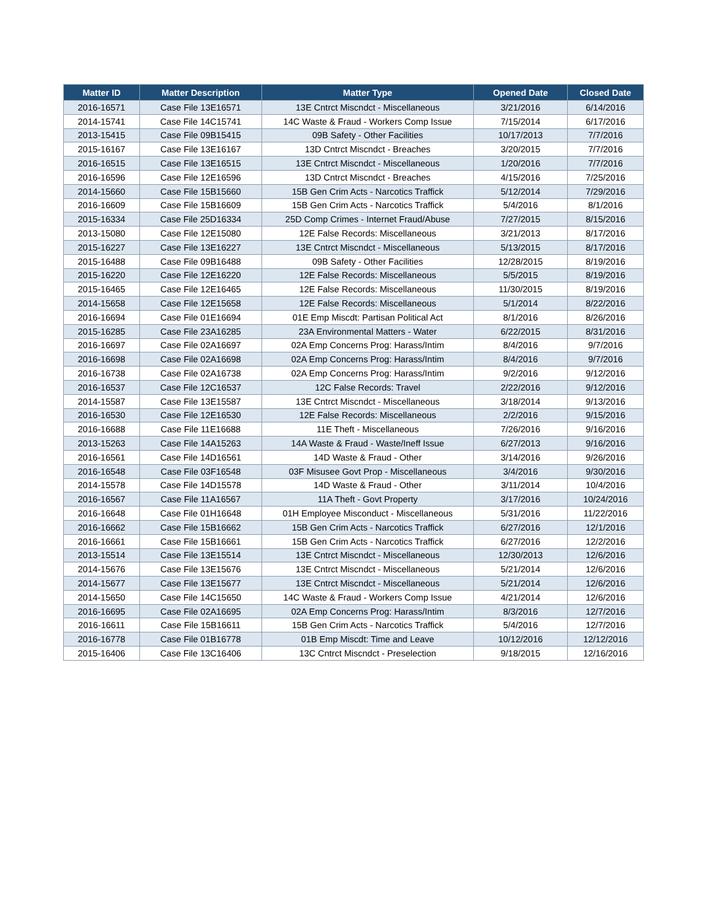| Matter ID | Matter Description | Matter Type | Opened Date | Closed Date |
| --- | --- | --- | --- | --- |
| 2016-16571 | Case File 13E16571 | 13E Cntrct Miscndct - Miscellaneous | 3/21/2016 | 6/14/2016 |
| 2014-15741 | Case File 14C15741 | 14C Waste & Fraud - Workers Comp Issue | 7/15/2014 | 6/17/2016 |
| 2013-15415 | Case File 09B15415 | 09B Safety - Other Facilities | 10/17/2013 | 7/7/2016 |
| 2015-16167 | Case File 13E16167 | 13D Cntrct Miscndct - Breaches | 3/20/2015 | 7/7/2016 |
| 2016-16515 | Case File 13E16515 | 13E Cntrct Miscndct - Miscellaneous | 1/20/2016 | 7/7/2016 |
| 2016-16596 | Case File 12E16596 | 13D Cntrct Miscndct - Breaches | 4/15/2016 | 7/25/2016 |
| 2014-15660 | Case File 15B15660 | 15B Gen Crim Acts - Narcotics Traffick | 5/12/2014 | 7/29/2016 |
| 2016-16609 | Case File 15B16609 | 15B Gen Crim Acts - Narcotics Traffick | 5/4/2016 | 8/1/2016 |
| 2015-16334 | Case File 25D16334 | 25D Comp Crimes - Internet Fraud/Abuse | 7/27/2015 | 8/15/2016 |
| 2013-15080 | Case File 12E15080 | 12E False Records: Miscellaneous | 3/21/2013 | 8/17/2016 |
| 2015-16227 | Case File 13E16227 | 13E Cntrct Miscndct - Miscellaneous | 5/13/2015 | 8/17/2016 |
| 2015-16488 | Case File 09B16488 | 09B Safety - Other Facilities | 12/28/2015 | 8/19/2016 |
| 2015-16220 | Case File 12E16220 | 12E False Records: Miscellaneous | 5/5/2015 | 8/19/2016 |
| 2015-16465 | Case File 12E16465 | 12E False Records: Miscellaneous | 11/30/2015 | 8/19/2016 |
| 2014-15658 | Case File 12E15658 | 12E False Records: Miscellaneous | 5/1/2014 | 8/22/2016 |
| 2016-16694 | Case File 01E16694 | 01E Emp Miscdt: Partisan Political Act | 8/1/2016 | 8/26/2016 |
| 2015-16285 | Case File 23A16285 | 23A Environmental Matters - Water | 6/22/2015 | 8/31/2016 |
| 2016-16697 | Case File 02A16697 | 02A Emp Concerns Prog: Harass/Intim | 8/4/2016 | 9/7/2016 |
| 2016-16698 | Case File 02A16698 | 02A Emp Concerns Prog: Harass/Intim | 8/4/2016 | 9/7/2016 |
| 2016-16738 | Case File 02A16738 | 02A Emp Concerns Prog: Harass/Intim | 9/2/2016 | 9/12/2016 |
| 2016-16537 | Case File 12C16537 | 12C False Records: Travel | 2/22/2016 | 9/12/2016 |
| 2014-15587 | Case File 13E15587 | 13E Cntrct Miscndct - Miscellaneous | 3/18/2014 | 9/13/2016 |
| 2016-16530 | Case File 12E16530 | 12E False Records: Miscellaneous | 2/2/2016 | 9/15/2016 |
| 2016-16688 | Case File 11E16688 | 11E Theft - Miscellaneous | 7/26/2016 | 9/16/2016 |
| 2013-15263 | Case File 14A15263 | 14A Waste & Fraud - Waste/Ineff Issue | 6/27/2013 | 9/16/2016 |
| 2016-16561 | Case File 14D16561 | 14D Waste & Fraud - Other | 3/14/2016 | 9/26/2016 |
| 2016-16548 | Case File 03F16548 | 03F Misusee Govt Prop - Miscellaneous | 3/4/2016 | 9/30/2016 |
| 2014-15578 | Case File 14D15578 | 14D Waste & Fraud - Other | 3/11/2014 | 10/4/2016 |
| 2016-16567 | Case File 11A16567 | 11A Theft - Govt Property | 3/17/2016 | 10/24/2016 |
| 2016-16648 | Case File 01H16648 | 01H Employee Misconduct - Miscellaneous | 5/31/2016 | 11/22/2016 |
| 2016-16662 | Case File 15B16662 | 15B Gen Crim Acts - Narcotics Traffick | 6/27/2016 | 12/1/2016 |
| 2016-16661 | Case File 15B16661 | 15B Gen Crim Acts - Narcotics Traffick | 6/27/2016 | 12/2/2016 |
| 2013-15514 | Case File 13E15514 | 13E Cntrct Miscndct - Miscellaneous | 12/30/2013 | 12/6/2016 |
| 2014-15676 | Case File 13E15676 | 13E Cntrct Miscndct - Miscellaneous | 5/21/2014 | 12/6/2016 |
| 2014-15677 | Case File 13E15677 | 13E Cntrct Miscndct - Miscellaneous | 5/21/2014 | 12/6/2016 |
| 2014-15650 | Case File 14C15650 | 14C Waste & Fraud - Workers Comp Issue | 4/21/2014 | 12/6/2016 |
| 2016-16695 | Case File 02A16695 | 02A Emp Concerns Prog: Harass/Intim | 8/3/2016 | 12/7/2016 |
| 2016-16611 | Case File 15B16611 | 15B Gen Crim Acts - Narcotics Traffick | 5/4/2016 | 12/7/2016 |
| 2016-16778 | Case File 01B16778 | 01B Emp Miscdt: Time and Leave | 10/12/2016 | 12/12/2016 |
| 2015-16406 | Case File 13C16406 | 13C Cntrct Miscndct - Preselection | 9/18/2015 | 12/16/2016 |